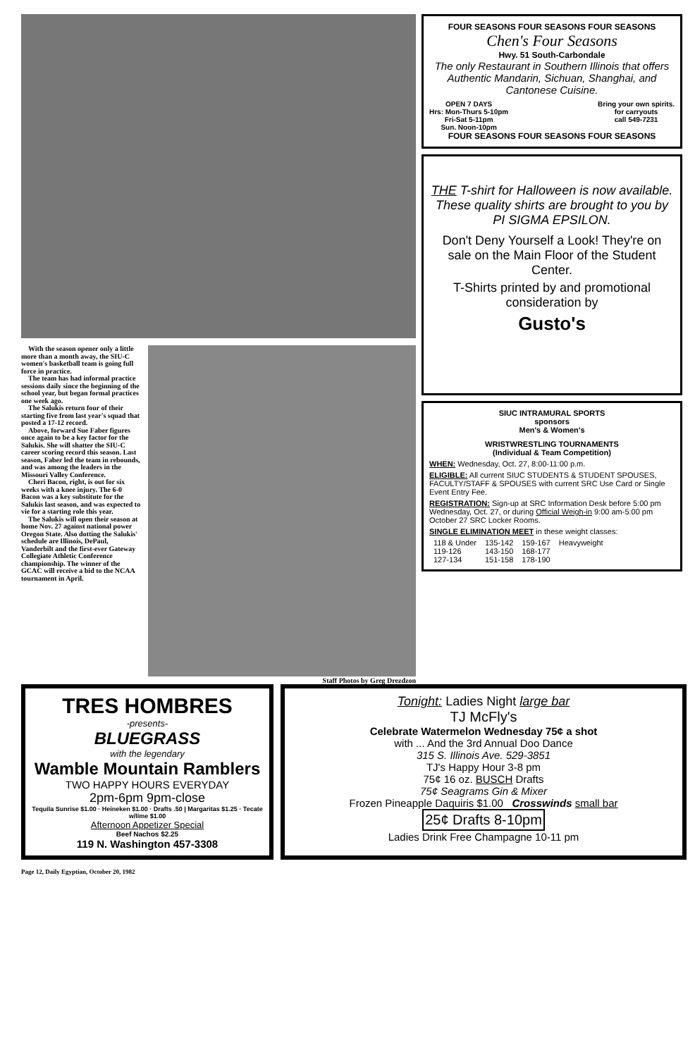With the season opener only a little more than a month away, the SIU-C women's basketball team is going full force in practice.
The team has had informal practice sessions daily since the beginning of the school year, but began formal practices one week ago.
The Salukis return four of their starting five from last year's squad that posted a 17-12 record.
Above, forward Sue Faber figures once again to be a key factor for the Salukis. She will shatter the SIU-C career scoring record this season. Last season, Faber led the team in rebounds, and was among the leaders in the Missouri Valley Conference.
Cheri Bacon, right, is out for six weeks with a knee injury. The 6-0 Bacon was a key substitute for the Salukis last season, and was expected to vie for a starting role this year.
The Salukis will open their season at home Nov. 27 against national power Oregon State. Also dotting the Salukis' schedule are Illinois, DePaul, Vanderbilt and the first-ever Gateway Collegiate Athletic Conference championship. The winner of the GCAC will receive a bid to the NCAA tournament in April.
Staff Photos by Greg Drezdzon
FOUR SEASONS FOUR SEASONS FOUR SEASONS
Chen's Four Seasons
Hwy. 51 South-Carbondale
The only Restaurant in Southern Illinois that offers Authentic Mandarin, Sichuan, Shanghai, and Cantonese Cuisine.
OPEN 7 DAYS
Hrs: Mon-Thurs 5-10pm
Fri-Sat 5-11pm
Sun. Noon-10pm
Bring your own spirits.
for carryouts
call 549-7231
FOUR SEASONS FOUR SEASONS FOUR SEASONS
THE T-shirt for Halloween is now available. These quality shirts are brought to you by PI SIGMA EPSILON.
Don't Deny Yourself a Look! They're on sale on the Main Floor of the Student Center.
T-Shirts printed by and promotional consideration by
Gusto's
SIUC INTRAMURAL SPORTS
sponsors
Men's & Women's
WRISTWRESTLING TOURNAMENTS
(Individual & Team Competition)
WHEN: Wednesday, Oct. 27, 8:00-11:00 p.m.
ELIGIBLE: All current SIUC STUDENTS & STUDENT SPOUSES, FACULTY/STAFF & SPOUSES with current SRC Use Card or Single Event Entry Fee.
REGISTRATION: Sign-up at SRC Information Desk before 5:00 pm Wednesday, Oct. 27, or during Official Weigh-in 9:00 am-5:00 pm October 27 SRC Locker Rooms.
SINGLE ELIMINATION MEET in these weight classes:
| 118 & Under | 135-142 | 159-167 | Heavyweight |
| 119-126 | 143-150 | 168-177 | |
| 127-134 | 151-158 | 178-190 | |
TRES HOMBRES
-presents-
BLUEGRASS
with the legendary
Wamble Mountain Ramblers
TWO HAPPY HOURS EVERYDAY
2pm-6pm 9pm-close
Tequila Sunrise $1.00 · Heineken $1.00 · Drafts .50 | Margaritas $1.25 · Tecate w/lime $1.00
Afternoon Appetizer Special
Beef Nachos $2.25
119 N. Washington 457-3308
Tonight: Ladies Night large bar
TJ McFly's
Celebrate Watermelon Wednesday 75¢ a shot
with ... And the 3rd Annual Doo Dance
315 S. Illinois Ave. 529-3851
TJ's Happy Hour 3-8 pm
75¢ 16 oz. BUSCH Drafts
75¢ Seagrams Gin & Mixer
Frozen Pineapple Daquiris $1.00 Crosswinds small bar
25¢ Drafts 8-10pm
Ladies Drink Free Champagne 10-11 pm
Page 12, Daily Egyptian, October 20, 1982